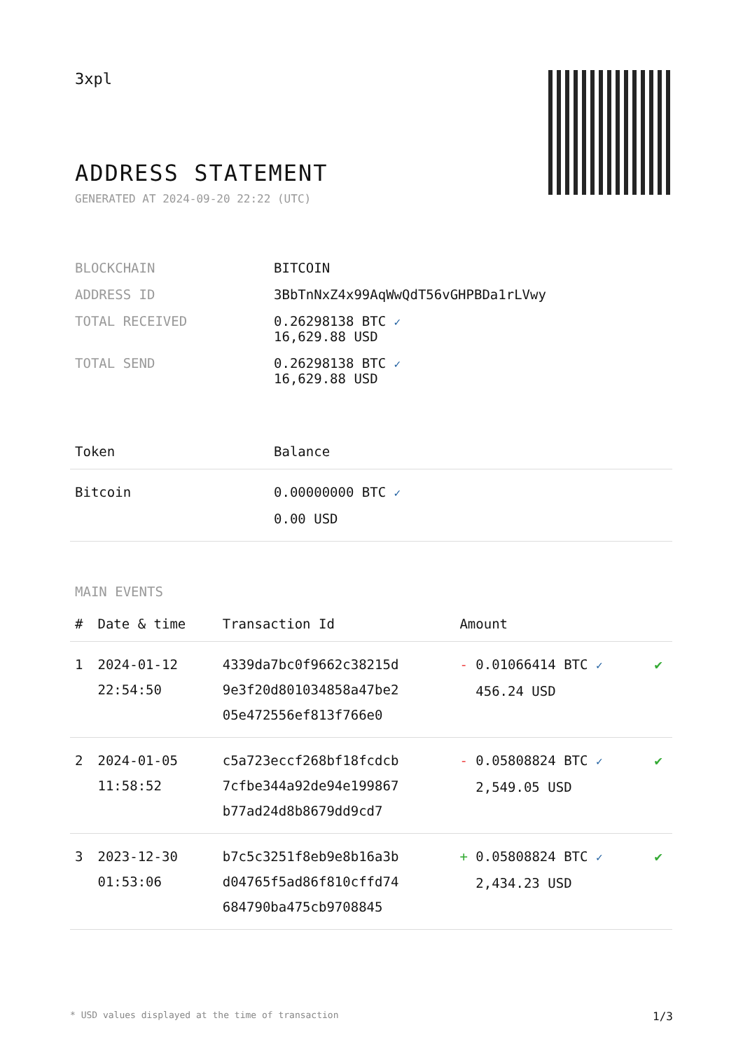3xpl
ADDRESS STATEMENT
GENERATED AT 2024-09-20 22:22 (UTC)
| BLOCKCHAIN | BITCOIN |
| ADDRESS ID | 3BbTnNxZ4x99AqWwQdT56vGHPBDa1rLVwy |
| TOTAL RECEIVED | 0.26298138 BTC ✓ 16,629.88 USD |
| TOTAL SEND | 0.26298138 BTC ✓ 16,629.88 USD |
| Token | Balance |
| --- | --- |
| Bitcoin | 0.00000000 BTC ✓ 0.00 USD |
MAIN EVENTS
| # | Date & time | Transaction Id | Amount | |
| --- | --- | --- | --- | --- |
| 1 | 2024-01-12 22:54:50 | 4339da7bc0f9662c38215d 9e3f20d801034858a47be2 05e472556ef813f766e0 | - 0.01066414 BTC ✓ 456.24 USD | ✔ |
| 2 | 2024-01-05 11:58:52 | c5a723eccf268bf18fcdcb 7cfbe344a92de94e199867 b77ad24d8b8679dd9cd7 | - 0.05808824 BTC ✓ 2,549.05 USD | ✔ |
| 3 | 2023-12-30 01:53:06 | b7c5c3251f8eb9e8b16a3b d04765f5ad86f810cffd74 684790ba475cb9708845 | + 0.05808824 BTC ✓ 2,434.23 USD | ✔ |
* USD values displayed at the time of transaction 1/3